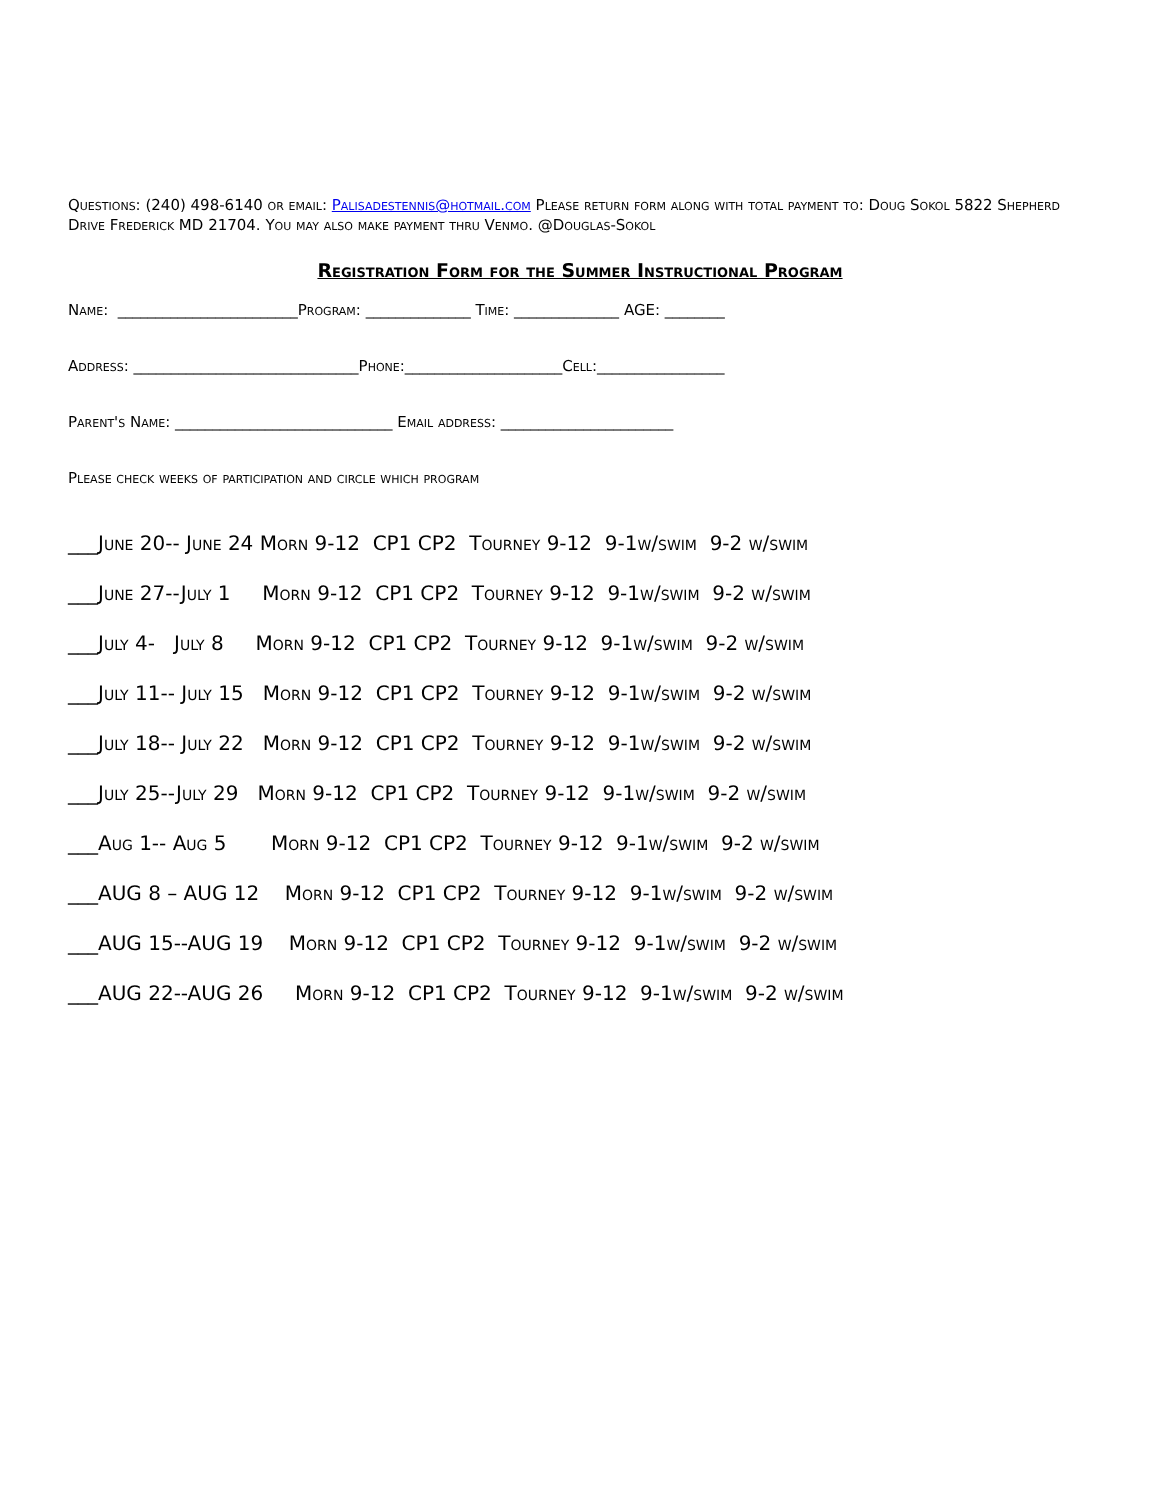Questions: (240) 498-6140 or email: Palisadestennis@hotmail.com Please return form along with total payment to: Doug Sokol 5822 Shepherd Drive Frederick MD 21704. You may also make payment thru Venmo. @Douglas-Sokol
Registration Form for the Summer Instructional Program
Name: ________________________Program: ______________ Time: ______________ AGE: ________
Address: ______________________________Phone:_____________________Cell:_________________
Parent's Name: _____________________________ Email address: _______________________
Please check weeks of participation and circle which program
___June 20-- June 24 Morn 9-12 CP1 CP2 Tourney 9-12 9-1w/swim 9-2 w/swim
___June 27--July 1 Morn 9-12 CP1 CP2 Tourney 9-12 9-1w/swim 9-2 w/swim
___July 4- July 8 Morn 9-12 CP1 CP2 Tourney 9-12 9-1w/swim 9-2 w/swim
___July 11-- July 15 Morn 9-12 CP1 CP2 Tourney 9-12 9-1w/swim 9-2 w/swim
___July 18-- July 22 Morn 9-12 CP1 CP2 Tourney 9-12 9-1w/swim 9-2 w/swim
___July 25--July 29 Morn 9-12 CP1 CP2 Tourney 9-12 9-1w/swim 9-2 w/swim
___Aug 1-- Aug 5 Morn 9-12 CP1 CP2 Tourney 9-12 9-1w/swim 9-2 w/swim
___AUG 8 – AUG 12 Morn 9-12 CP1 CP2 Tourney 9-12 9-1w/swim 9-2 w/swim
___AUG 15--AUG 19 Morn 9-12 CP1 CP2 Tourney 9-12 9-1w/swim 9-2 w/swim
___AUG 22--AUG 26 Morn 9-12 CP1 CP2 Tourney 9-12 9-1w/swim 9-2 w/swim